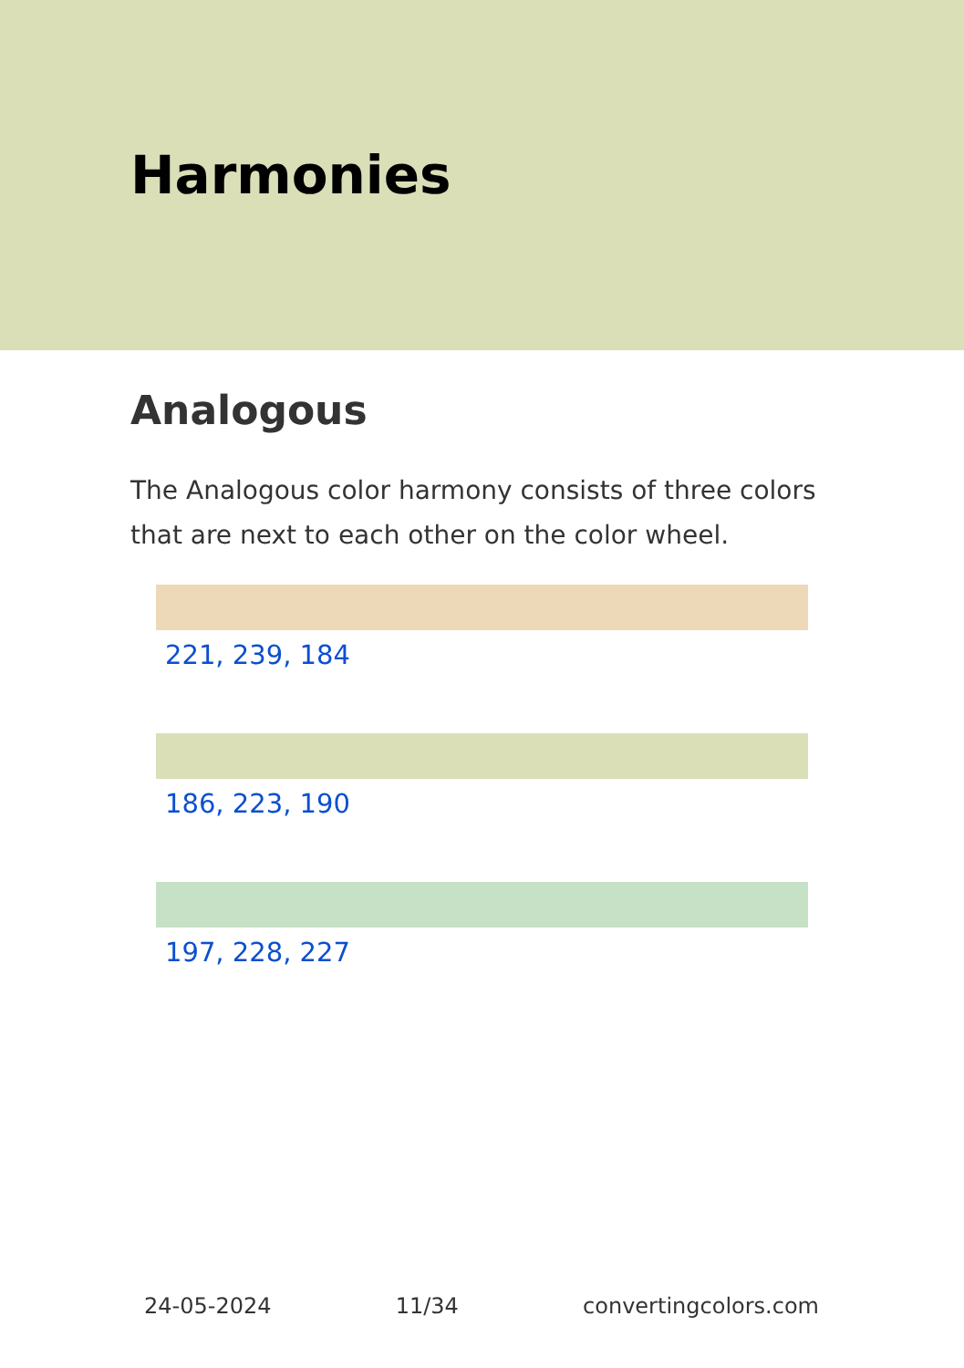Harmonies
Analogous
The Analogous color harmony consists of three colors that are next to each other on the color wheel.
221, 239, 184
186, 223, 190
197, 228, 227
24-05-2024 11/34 convertingcolors.com